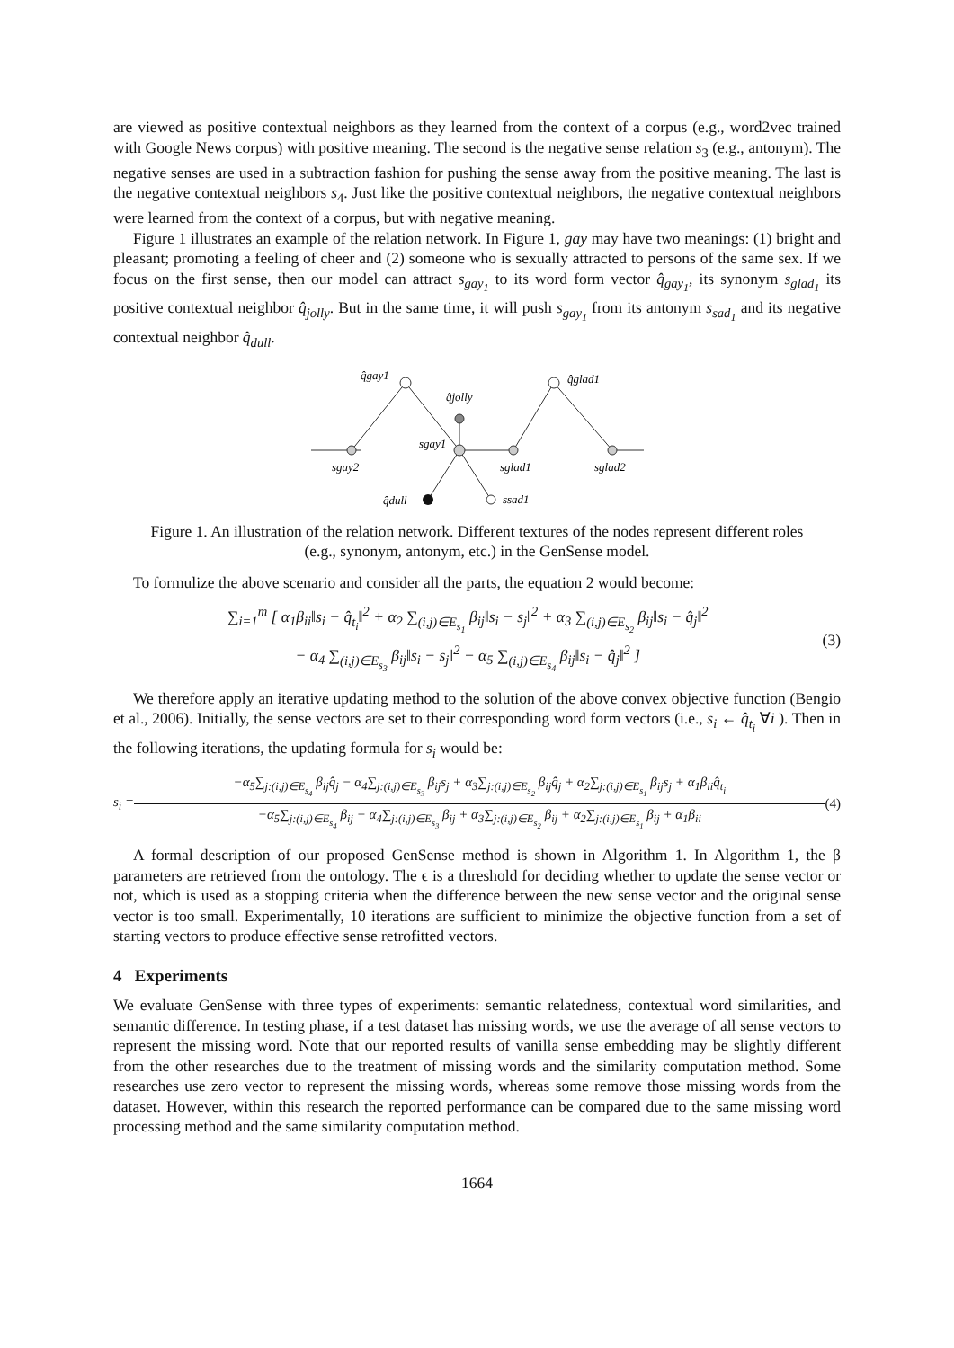are viewed as positive contextual neighbors as they learned from the context of a corpus (e.g., word2vec trained with Google News corpus) with positive meaning. The second is the negative sense relation s<sub>3</sub> (e.g., antonym). The negative senses are used in a subtraction fashion for pushing the sense away from the positive meaning. The last is the negative contextual neighbors s<sub>4</sub>. Just like the positive contextual neighbors, the negative contextual neighbors were learned from the context of a corpus, but with negative meaning.
Figure 1 illustrates an example of the relation network. In Figure 1, gay may have two meanings: (1) bright and pleasant; promoting a feeling of cheer and (2) someone who is sexually attracted to persons of the same sex. If we focus on the first sense, then our model can attract s<sub>gay<sub>1</sub></sub> to its word form vector q̂<sub>gay<sub>1</sub></sub>, its synonym s<sub>glad<sub>1</sub></sub> its positive contextual neighbor q̂<sub>jolly</sub>. But in the same time, it will push s<sub>gay<sub>1</sub></sub> from its antonym s<sub>sad<sub>1</sub></sub> and its negative contextual neighbor q̂<sub>dull</sub>.
q̂gay1
q̂glad1
q̂jolly
sgay1
sgay2
sglad1
sglad2
q̂dull
ssad1
Figure 1. An illustration of the relation network. Different textures of the nodes represent different roles (e.g., synonym, antonym, etc.) in the GenSense model.
To formulize the above scenario and consider all the parts, the equation 2 would become:
∑<sub>i=1</sub><sup>m</sup> [ α<sub>1</sub>β<sub>ii</sub>‖s<sub>i</sub> − q̂<sub>t<sub>i</sub></sub>‖<sup>2</sup> + α<sub>2</sub> ∑<sub>(i,j)∈E<sub>s<sub>1</sub></sub></sub> β<sub>ij</sub>‖s<sub>i</sub> − s<sub>j</sub>‖<sup>2</sup> + α<sub>3</sub> ∑<sub>(i,j)∈E<sub>s<sub>2</sub></sub></sub> β<sub>ij</sub>‖s<sub>i</sub> − q̂<sub>j</sub>‖<sup>2</sup>
− α<sub>4</sub> ∑<sub>(i,j)∈E<sub>s<sub>3</sub></sub></sub> β<sub>ij</sub>‖s<sub>i</sub> − s<sub>j</sub>‖<sup>2</sup> − α<sub>5</sub> ∑<sub>(i,j)∈E<sub>s<sub>4</sub></sub></sub> β<sub>ij</sub>‖s<sub>i</sub> − q̂<sub>j</sub>‖<sup>2</sup> ]
(3)
We therefore apply an iterative updating method to the solution of the above convex objective function (Bengio et al., 2006). Initially, the sense vectors are set to their corresponding word form vectors (i.e., s<sub>i</sub> ← q̂<sub>t<sub>i</sub></sub> ∀i ). Then in the following iterations, the updating formula for s<sub>i</sub> would be:
s<sub>i</sub> =
−α<sub>5</sub>∑<sub>j:(i,j)∈E<sub>s<sub>4</sub></sub></sub> β<sub>ij</sub>q̂<sub>j</sub> − α<sub>4</sub>∑<sub>j:(i,j)∈E<sub>s<sub>3</sub></sub></sub> β<sub>ij</sub>s<sub>j</sub> + α<sub>3</sub>∑<sub>j:(i,j)∈E<sub>s<sub>2</sub></sub></sub> β<sub>ij</sub>q̂<sub>j</sub> + α<sub>2</sub>∑<sub>j:(i,j)∈E<sub>s<sub>1</sub></sub></sub> β<sub>ij</sub>s<sub>j</sub> + α<sub>1</sub>β<sub>ii</sub>q̂<sub>t<sub>i</sub></sub>
−α<sub>5</sub>∑<sub>j:(i,j)∈E<sub>s<sub>4</sub></sub></sub> β<sub>ij</sub> − α<sub>4</sub>∑<sub>j:(i,j)∈E<sub>s<sub>3</sub></sub></sub> β<sub>ij</sub> + α<sub>3</sub>∑<sub>j:(i,j)∈E<sub>s<sub>2</sub></sub></sub> β<sub>ij</sub> + α<sub>2</sub>∑<sub>j:(i,j)∈E<sub>s<sub>1</sub></sub></sub> β<sub>ij</sub> + α<sub>1</sub>β<sub>ii</sub>
(4)
A formal description of our proposed GenSense method is shown in Algorithm 1. In Algorithm 1, the β parameters are retrieved from the ontology. The ϵ is a threshold for deciding whether to update the sense vector or not, which is used as a stopping criteria when the difference between the new sense vector and the original sense vector is too small. Experimentally, 10 iterations are sufficient to minimize the objective function from a set of starting vectors to produce effective sense retrofitted vectors.
4 Experiments
We evaluate GenSense with three types of experiments: semantic relatedness, contextual word similarities, and semantic difference. In testing phase, if a test dataset has missing words, we use the average of all sense vectors to represent the missing word. Note that our reported results of vanilla sense embedding may be slightly different from the other researches due to the treatment of missing words and the similarity computation method. Some researches use zero vector to represent the missing words, whereas some remove those missing words from the dataset. However, within this research the reported performance can be compared due to the same missing word processing method and the same similarity computation method.
1664